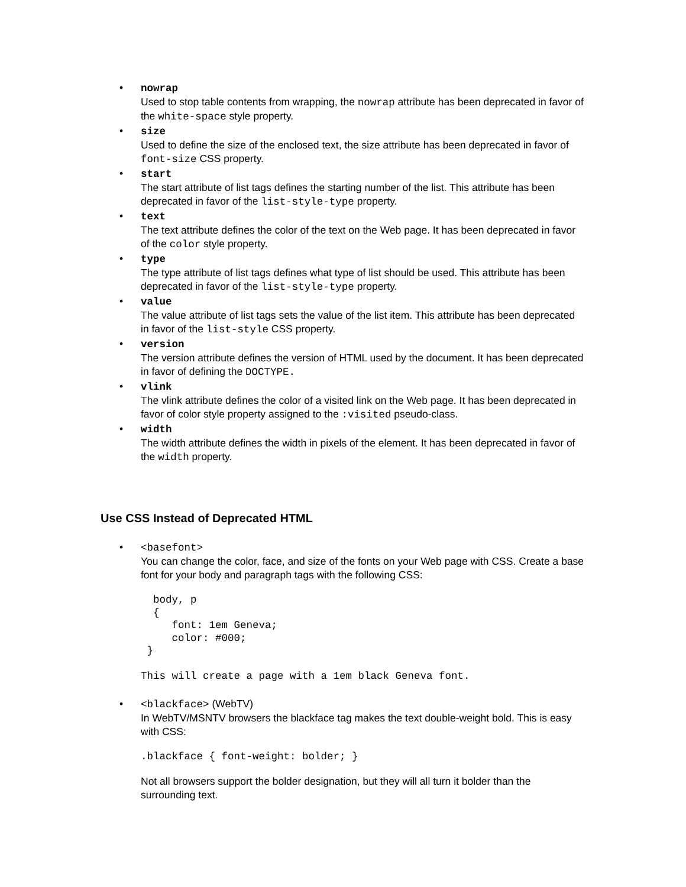• nowrap
Used to stop table contents from wrapping, the nowrap attribute has been deprecated in favor of the white-space style property.
• size
Used to define the size of the enclosed text, the size attribute has been deprecated in favor of font-size CSS property.
• start
The start attribute of list tags defines the starting number of the list. This attribute has been deprecated in favor of the list-style-type property.
• text
The text attribute defines the color of the text on the Web page. It has been deprecated in favor of the color style property.
• type
The type attribute of list tags defines what type of list should be used. This attribute has been deprecated in favor of the list-style-type property.
• value
The value attribute of list tags sets the value of the list item. This attribute has been deprecated in favor of the list-style CSS property.
• version
The version attribute defines the version of HTML used by the document. It has been deprecated in favor of defining the DOCTYPE.
• vlink
The vlink attribute defines the color of a visited link on the Web page. It has been deprecated in favor of color style property assigned to the :visited pseudo-class.
• width
The width attribute defines the width in pixels of the element. It has been deprecated in favor of the width property.
Use CSS Instead of Deprecated HTML
• <basefont>
You can change the color, face, and size of the fonts on your Web page with CSS. Create a base font for your body and paragraph tags with the following CSS:
  body, p
  {
     font: 1em Geneva;
     color: #000;
 }
This will create a page with a 1em black Geneva font.
• <blackface> (WebTV)
In WebTV/MSNTV browsers the blackface tag makes the text double-weight bold. This is easy with CSS:
.blackface { font-weight: bolder; }
Not all browsers support the bolder designation, but they will all turn it bolder than the surrounding text.